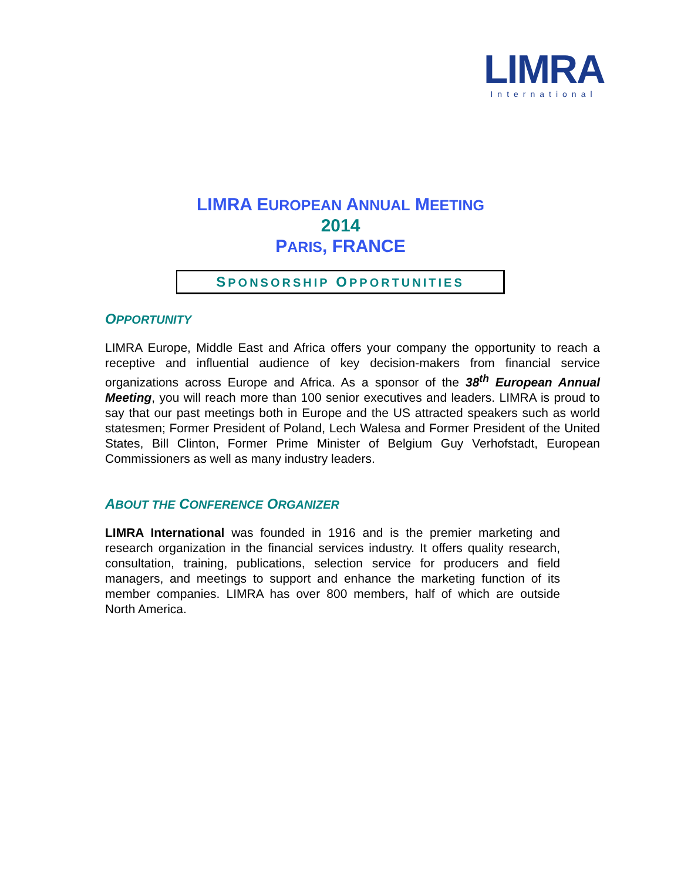LIMRA
International
LIMRA EUROPEAN ANNUAL MEETING
2014
PARIS, FRANCE
SPONSORSHIP OPPORTUNITIES
OPPORTUNITY
LIMRA Europe, Middle East and Africa offers your company the opportunity to reach a receptive and influential audience of key decision-makers from financial service organizations across Europe and Africa. As a sponsor of the 38<sup>th</sup> European Annual Meeting, you will reach more than 100 senior executives and leaders. LIMRA is proud to say that our past meetings both in Europe and the US attracted speakers such as world statesmen; Former President of Poland, Lech Walesa and Former President of the United States, Bill Clinton, Former Prime Minister of Belgium Guy Verhofstadt, European Commissioners as well as many industry leaders.
ABOUT THE CONFERENCE ORGANIZER
LIMRA International was founded in 1916 and is the premier marketing and research organization in the financial services industry. It offers quality research, consultation, training, publications, selection service for producers and field managers, and meetings to support and enhance the marketing function of its member companies. LIMRA has over 800 members, half of which are outside North America.